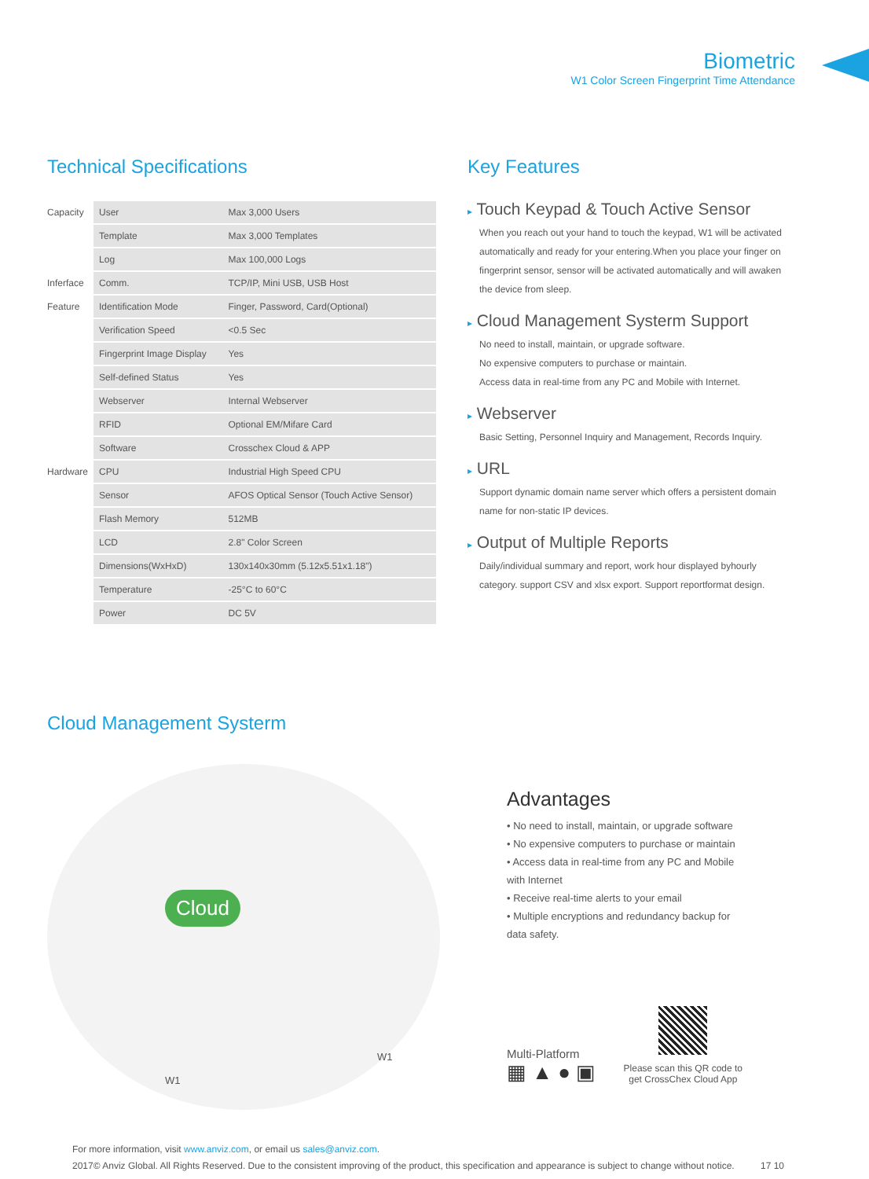Biometric
W1 Color Screen Fingerprint Time Attendance
Technical Specifications
| Capacity | User | Max 3,000 Users |
| | Template | Max 3,000 Templates |
| | Log | Max 100,000 Logs |
| Inferface | Comm. | TCP/IP, Mini USB, USB Host |
| Feature | Identification Mode | Finger, Password, Card(Optional) |
| | Verification Speed | <0.5 Sec |
| | Fingerprint Image Display | Yes |
| | Self-defined Status | Yes |
| | Webserver | Internal Webserver |
| | RFID | Optional EM/Mifare Card |
| | Software | Crosschex Cloud & APP |
| Hardware | CPU | Industrial High Speed CPU |
| | Sensor | AFOS Optical Sensor (Touch Active Sensor) |
| | Flash Memory | 512MB |
| | LCD | 2.8" Color Screen |
| | Dimensions(WxHxD) | 130x140x30mm (5.12x5.51x1.18") |
| | Temperature | -25°C to 60°C |
| | Power | DC 5V |
Key Features
▸ Touch Keypad & Touch Active Sensor
When you reach out your hand to touch the keypad, W1 will be activated automatically and ready for your entering.When you place your finger on fingerprint sensor, sensor will be activated automatically and will awaken the device from sleep.
▸ Cloud Management Systerm Support
No need to install, maintain, or upgrade software.
No expensive computers to purchase or maintain.
Access data in real-time from any PC and Mobile with Internet.
▸ Webserver
Basic Setting, Personnel Inquiry and Management, Records Inquiry.
▸ URL
Support dynamic domain name server which offers a persistent domain name for non-static IP devices.
▸ Output of Multiple Reports
Daily/individual summary and report, work hour displayed byhourly category. support CSV and xlsx export. Support reportformat design.
Cloud Management Systerm
Cloud
W1
W1
Advantages
• No need to install, maintain, or upgrade software
• No expensive computers to purchase or maintain
• Access data in real-time from any PC and Mobile with Internet
• Receive real-time alerts to your email
• Multiple encryptions and redundancy backup for data safety.
Multi-Platform
▦ ▲ ● ▣
Please scan this QR code to
get CrossChex Cloud App
For more information, visit www.anviz.com, or email us sales@anviz.com.
2017© Anviz Global. All Rights Reserved. Due to the consistent improving of the product, this specification and appearance is subject to change without notice. 17 10